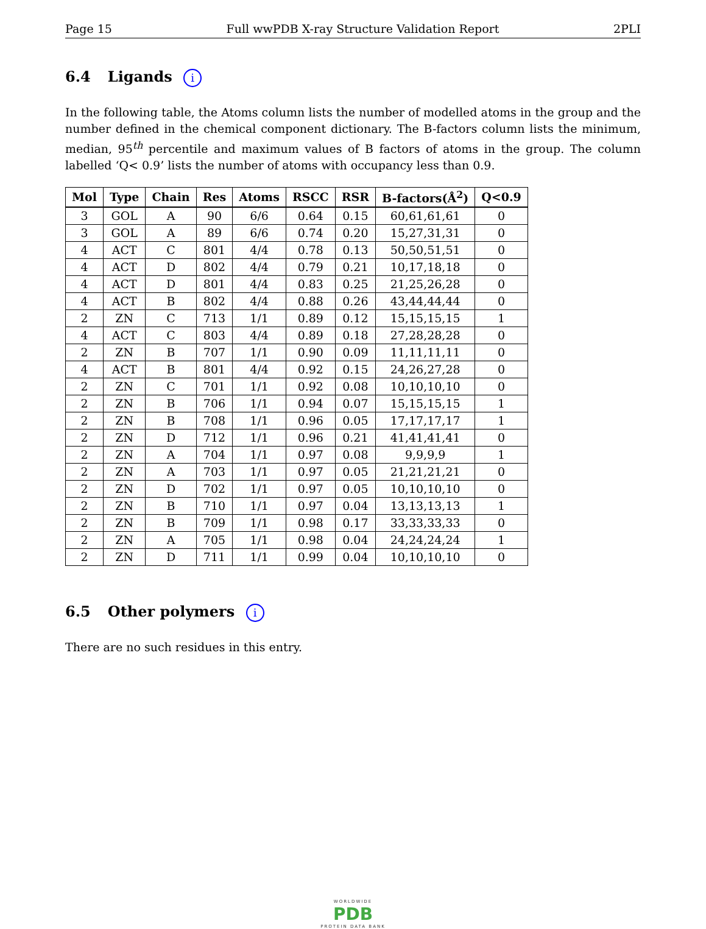Page 15 Full wwPDB X-ray Structure Validation Report 2PLI
6.4 Ligands i
In the following table, the Atoms column lists the number of modelled atoms in the group and the number defined in the chemical component dictionary. The B-factors column lists the minimum, median, 95<sup>th</sup> percentile and maximum values of B factors of atoms in the group. The column labelled ‘Q< 0.9’ lists the number of atoms with occupancy less than 0.9.
| Mol | Type | Chain | Res | Atoms | RSCC | RSR | B-factors(Å<sup>2</sup>) | Q<0.9 |
| --- | --- | --- | --- | --- | --- | --- | --- | --- |
| 3 | GOL | A | 90 | 6/6 | 0.64 | 0.15 | 60,61,61,61 | 0 |
| 3 | GOL | A | 89 | 6/6 | 0.74 | 0.20 | 15,27,31,31 | 0 |
| 4 | ACT | C | 801 | 4/4 | 0.78 | 0.13 | 50,50,51,51 | 0 |
| 4 | ACT | D | 802 | 4/4 | 0.79 | 0.21 | 10,17,18,18 | 0 |
| 4 | ACT | D | 801 | 4/4 | 0.83 | 0.25 | 21,25,26,28 | 0 |
| 4 | ACT | B | 802 | 4/4 | 0.88 | 0.26 | 43,44,44,44 | 0 |
| 2 | ZN | C | 713 | 1/1 | 0.89 | 0.12 | 15,15,15,15 | 1 |
| 4 | ACT | C | 803 | 4/4 | 0.89 | 0.18 | 27,28,28,28 | 0 |
| 2 | ZN | B | 707 | 1/1 | 0.90 | 0.09 | 11,11,11,11 | 0 |
| 4 | ACT | B | 801 | 4/4 | 0.92 | 0.15 | 24,26,27,28 | 0 |
| 2 | ZN | C | 701 | 1/1 | 0.92 | 0.08 | 10,10,10,10 | 0 |
| 2 | ZN | B | 706 | 1/1 | 0.94 | 0.07 | 15,15,15,15 | 1 |
| 2 | ZN | B | 708 | 1/1 | 0.96 | 0.05 | 17,17,17,17 | 1 |
| 2 | ZN | D | 712 | 1/1 | 0.96 | 0.21 | 41,41,41,41 | 0 |
| 2 | ZN | A | 704 | 1/1 | 0.97 | 0.08 | 9,9,9,9 | 1 |
| 2 | ZN | A | 703 | 1/1 | 0.97 | 0.05 | 21,21,21,21 | 0 |
| 2 | ZN | D | 702 | 1/1 | 0.97 | 0.05 | 10,10,10,10 | 0 |
| 2 | ZN | B | 710 | 1/1 | 0.97 | 0.04 | 13,13,13,13 | 1 |
| 2 | ZN | B | 709 | 1/1 | 0.98 | 0.17 | 33,33,33,33 | 0 |
| 2 | ZN | A | 705 | 1/1 | 0.98 | 0.04 | 24,24,24,24 | 1 |
| 2 | ZN | D | 711 | 1/1 | 0.99 | 0.04 | 10,10,10,10 | 0 |
6.5 Other polymers i
There are no such residues in this entry.
WORLDWIDE
PDB
PROTEIN DATA BANK